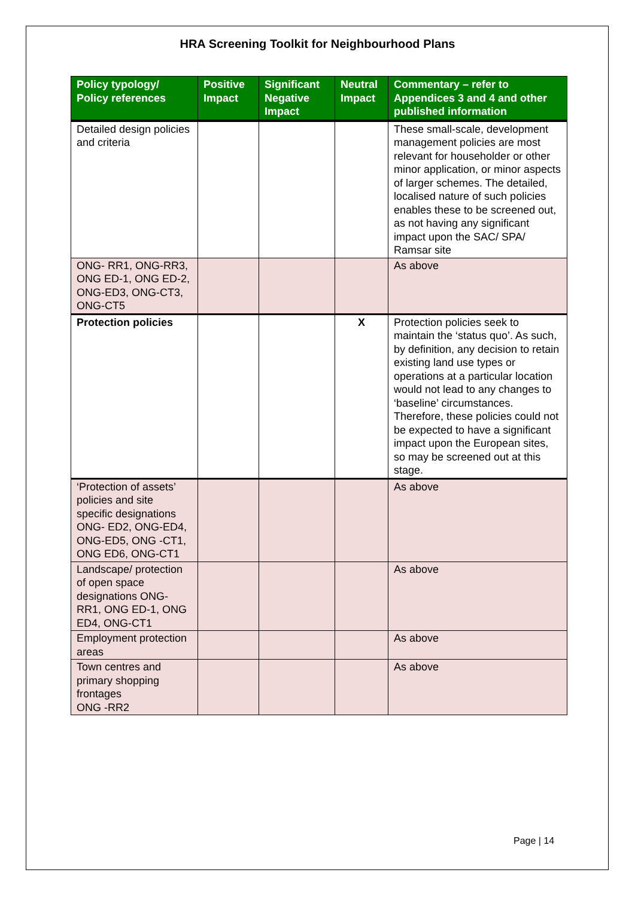HRA Screening Toolkit for Neighbourhood Plans
| Policy typology/ Policy references | Positive Impact | Significant Negative Impact | Neutral Impact | Commentary – refer to Appendices 3 and 4 and other published information |
| --- | --- | --- | --- | --- |
| Detailed design policies and criteria | | | | These small-scale, development management policies are most relevant for householder or other minor application, or minor aspects of larger schemes. The detailed, localised nature of such policies enables these to be screened out, as not having any significant impact upon the SAC/ SPA/ Ramsar site |
| ONG- RR1, ONG-RR3, ONG ED-1, ONG ED-2, ONG-ED3, ONG-CT3, ONG-CT5 | | | | As above |
| Protection policies | | | X | Protection policies seek to maintain the ‘status quo’. As such, by definition, any decision to retain existing land use types or operations at a particular location would not lead to any changes to ‘baseline’ circumstances. Therefore, these policies could not be expected to have a significant impact upon the European sites, so may be screened out at this stage. |
| ‘Protection of assets’ policies and site specific designations ONG- ED2, ONG-ED4, ONG-ED5, ONG -CT1, ONG ED6, ONG-CT1 | | | | As above |
| Landscape/ protection of open space designations ONG- RR1, ONG ED-1, ONG ED4, ONG-CT1 | | | | As above |
| Employment protection areas | | | | As above |
| Town centres and primary shopping frontages ONG -RR2 | | | | As above |
Page | 14